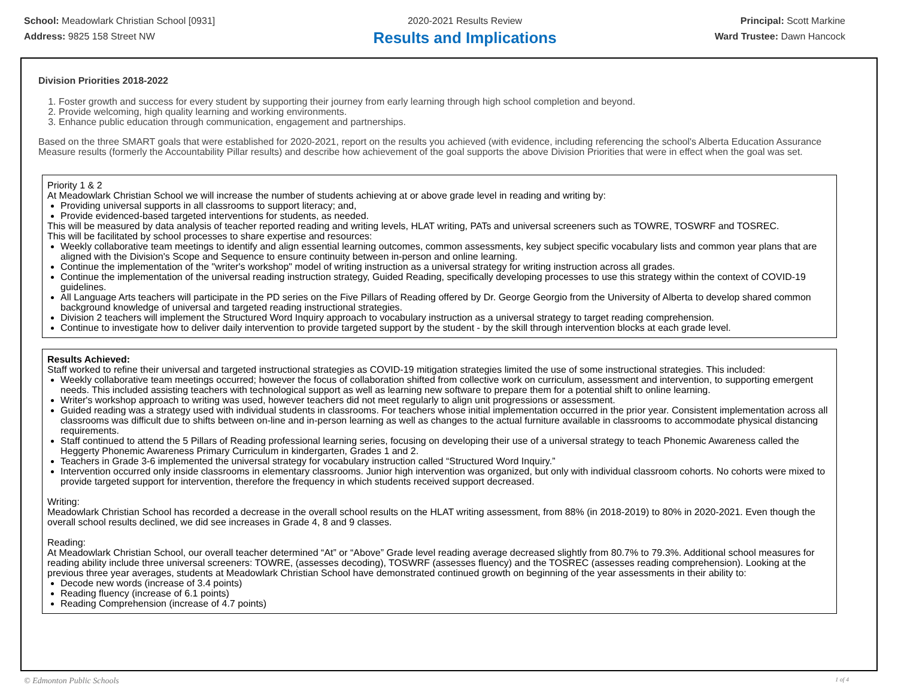School: Meadowlark Christian School [0931]
Address: 9825 158 Street NW
2020-2021 Results Review
Results and Implications
Principal: Scott Markine
Ward Trustee: Dawn Hancock
Division Priorities 2018-2022
1. Foster growth and success for every student by supporting their journey from early learning through high school completion and beyond.
2. Provide welcoming, high quality learning and working environments.
3. Enhance public education through communication, engagement and partnerships.
Based on the three SMART goals that were established for 2020-2021, report on the results you achieved (with evidence, including referencing the school's Alberta Education Assurance Measure results (formerly the Accountability Pillar results) and describe how achievement of the goal supports the above Division Priorities that were in effect when the goal was set.
Priority 1 & 2
At Meadowlark Christian School we will increase the number of students achieving at or above grade level in reading and writing by:
Providing universal supports in all classrooms to support literacy; and,
Provide evidenced-based targeted interventions for students, as needed.
This will be measured by data analysis of teacher reported reading and writing levels, HLAT writing, PATs and universal screeners such as TOWRE, TOSWRF and TOSREC.
This will be facilitated by school processes to share expertise and resources:
Weekly collaborative team meetings to identify and align essential learning outcomes, common assessments, key subject specific vocabulary lists and common year plans that are aligned with the Division's Scope and Sequence to ensure continuity between in-person and online learning.
Continue the implementation of the "writer's workshop" model of writing instruction as a universal strategy for writing instruction across all grades.
Continue the implementation of the universal reading instruction strategy, Guided Reading, specifically developing processes to use this strategy within the context of COVID-19 guidelines.
All Language Arts teachers will participate in the PD series on the Five Pillars of Reading offered by Dr. George Georgio from the University of Alberta to develop shared common background knowledge of universal and targeted reading instructional strategies.
Division 2 teachers will implement the Structured Word Inquiry approach to vocabulary instruction as a universal strategy to target reading comprehension.
Continue to investigate how to deliver daily intervention to provide targeted support by the student - by the skill through intervention blocks at each grade level.
Results Achieved:
Staff worked to refine their universal and targeted instructional strategies as COVID-19 mitigation strategies limited the use of some instructional strategies. This included:
Weekly collaborative team meetings occurred; however the focus of collaboration shifted from collective work on curriculum, assessment and intervention, to supporting emergent needs. This included assisting teachers with technological support as well as learning new software to prepare them for a potential shift to online learning.
Writer's workshop approach to writing was used, however teachers did not meet regularly to align unit progressions or assessment.
Guided reading was a strategy used with individual students in classrooms. For teachers whose initial implementation occurred in the prior year. Consistent implementation across all classrooms was difficult due to shifts between on-line and in-person learning as well as changes to the actual furniture available in classrooms to accommodate physical distancing requirements.
Staff continued to attend the 5 Pillars of Reading professional learning series, focusing on developing their use of a universal strategy to teach Phonemic Awareness called the Heggerty Phonemic Awareness Primary Curriculum in kindergarten, Grades 1 and 2.
Teachers in Grade 3-6 implemented the universal strategy for vocabulary instruction called “Structured Word Inquiry.”
Intervention occurred only inside classrooms in elementary classrooms. Junior high intervention was organized, but only with individual classroom cohorts. No cohorts were mixed to provide targeted support for intervention, therefore the frequency in which students received support decreased.
Writing:
Meadowlark Christian School has recorded a decrease in the overall school results on the HLAT writing assessment, from 88% (in 2018-2019) to 80% in 2020-2021. Even though the overall school results declined, we did see increases in Grade 4, 8 and 9 classes.
Reading:
At Meadowlark Christian School, our overall teacher determined “At” or “Above” Grade level reading average decreased slightly from 80.7% to 79.3%. Additional school measures for reading ability include three universal screeners: TOWRE, (assesses decoding), TOSWRF (assesses fluency) and the TOSREC (assesses reading comprehension). Looking at the previous three year averages, students at Meadowlark Christian School have demonstrated continued growth on beginning of the year assessments in their ability to:
Decode new words (increase of 3.4 points)
Reading fluency (increase of 6.1 points)
Reading Comprehension (increase of 4.7 points)
© Edmonton Public Schools 1 of 4